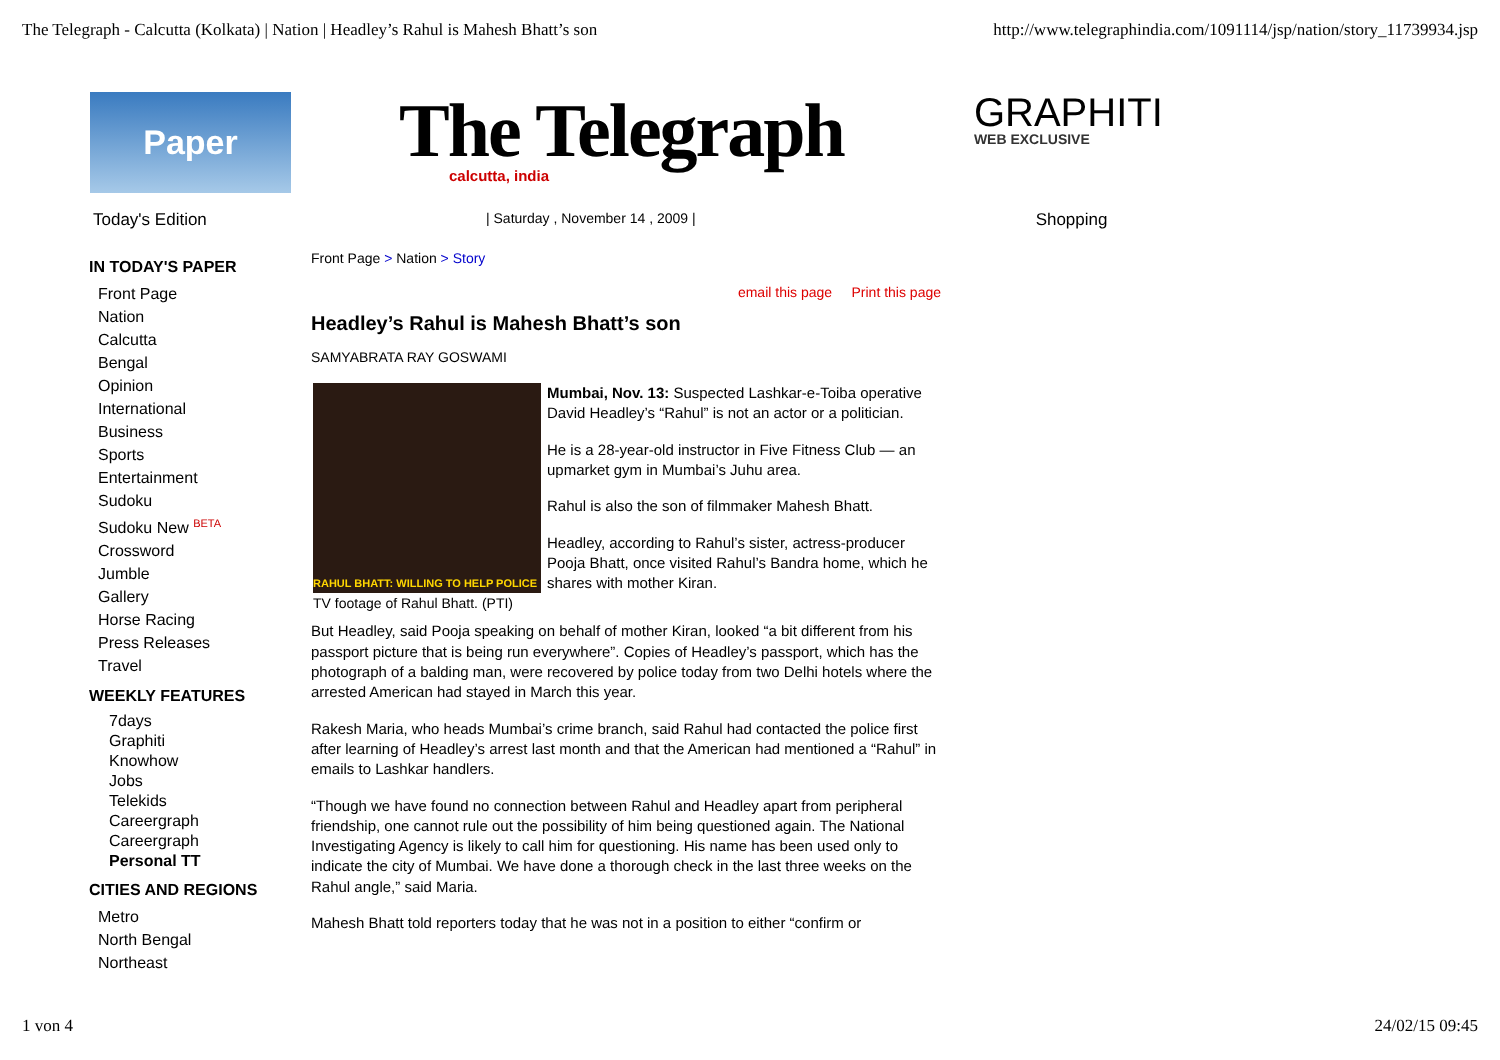The Telegraph - Calcutta (Kolkata) | Nation | Headley’s Rahul is Mahesh Bhatt’s son http://www.telegraphindia.com/1091114/jsp/nation/story_11739934.jsp
Paper
The Telegraph
calcutta, india
GRAPHITI
WEB EXCLUSIVE
Today's Edition | Saturday , November 14 , 2009 | Shopping
IN TODAY'S PAPER
Front Page
Nation
Calcutta
Bengal
Opinion
International
Business
Sports
Entertainment
Sudoku
Sudoku New <sup>BETA</sup>
Crossword
Jumble
Gallery
Horse Racing
Press Releases
Travel
WEEKLY FEATURES
7days
Graphiti
Knowhow
Jobs
Telekids
Careergraph
Careergraph
Personal TT
CITIES AND REGIONS
Metro
North Bengal
Northeast
Front Page > Nation > Story
email this page Print this page
Headley’s Rahul is Mahesh Bhatt’s son
SAMYABRATA RAY GOSWAMI
RAHUL BHATT: WILLING TO HELP POLICE
TV footage of Rahul Bhatt. (PTI)
Mumbai, Nov. 13: Suspected Lashkar-e-Toiba operative David Headley’s “Rahul” is not an actor or a politician.
He is a 28-year-old instructor in Five Fitness Club — an upmarket gym in Mumbai’s Juhu area.
Rahul is also the son of filmmaker Mahesh Bhatt.
Headley, according to Rahul’s sister, actress-producer Pooja Bhatt, once visited Rahul’s Bandra home, which he shares with mother Kiran.
But Headley, said Pooja speaking on behalf of mother Kiran, looked “a bit different from his passport picture that is being run everywhere”. Copies of Headley’s passport, which has the photograph of a balding man, were recovered by police today from two Delhi hotels where the arrested American had stayed in March this year.
Rakesh Maria, who heads Mumbai’s crime branch, said Rahul had contacted the police first after learning of Headley’s arrest last month and that the American had mentioned a “Rahul” in emails to Lashkar handlers.
“Though we have found no connection between Rahul and Headley apart from peripheral friendship, one cannot rule out the possibility of him being questioned again. The National Investigating Agency is likely to call him for questioning. His name has been used only to indicate the city of Mumbai. We have done a thorough check in the last three weeks on the Rahul angle,” said Maria.
Mahesh Bhatt told reporters today that he was not in a position to either “confirm or
1 von 4 24/02/15 09:45